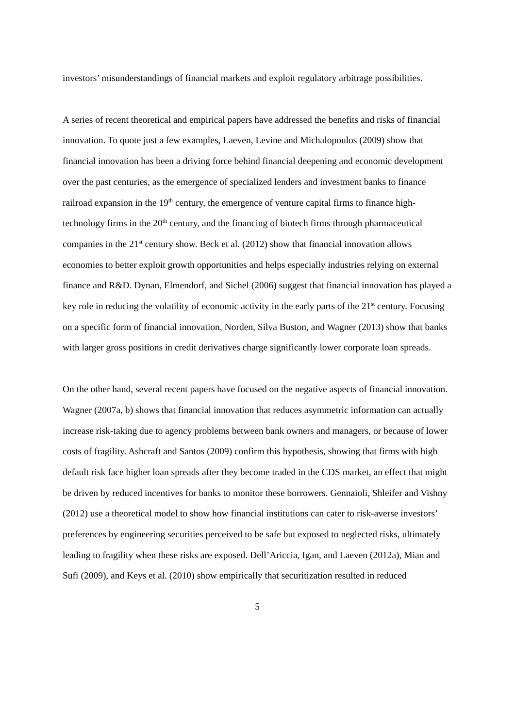investors’ misunderstandings of financial markets and exploit regulatory arbitrage possibilities.
A series of recent theoretical and empirical papers have addressed the benefits and risks of financial innovation. To quote just a few examples, Laeven, Levine and Michalopoulos (2009) show that financial innovation has been a driving force behind financial deepening and economic development over the past centuries, as the emergence of specialized lenders and investment banks to finance railroad expansion in the 19<sup>th</sup> century, the emergence of venture capital firms to finance high-technology firms in the 20<sup>th</sup> century, and the financing of biotech firms through pharmaceutical companies in the 21<sup>st</sup> century show. Beck et al. (2012) show that financial innovation allows economies to better exploit growth opportunities and helps especially industries relying on external finance and R&D. Dynan, Elmendorf, and Sichel (2006) suggest that financial innovation has played a key role in reducing the volatility of economic activity in the early parts of the 21<sup>st</sup> century. Focusing on a specific form of financial innovation, Norden, Silva Buston, and Wagner (2013) show that banks with larger gross positions in credit derivatives charge significantly lower corporate loan spreads.
On the other hand, several recent papers have focused on the negative aspects of financial innovation. Wagner (2007a, b) shows that financial innovation that reduces asymmetric information can actually increase risk-taking due to agency problems between bank owners and managers, or because of lower costs of fragility. Ashcraft and Santos (2009) confirm this hypothesis, showing that firms with high default risk face higher loan spreads after they become traded in the CDS market, an effect that might be driven by reduced incentives for banks to monitor these borrowers. Gennaioli, Shleifer and Vishny (2012) use a theoretical model to show how financial institutions can cater to risk-averse investors’ preferences by engineering securities perceived to be safe but exposed to neglected risks, ultimately leading to fragility when these risks are exposed. Dell’Ariccia, Igan, and Laeven (2012a), Mian and Sufi (2009), and Keys et al. (2010) show empirically that securitization resulted in reduced
5